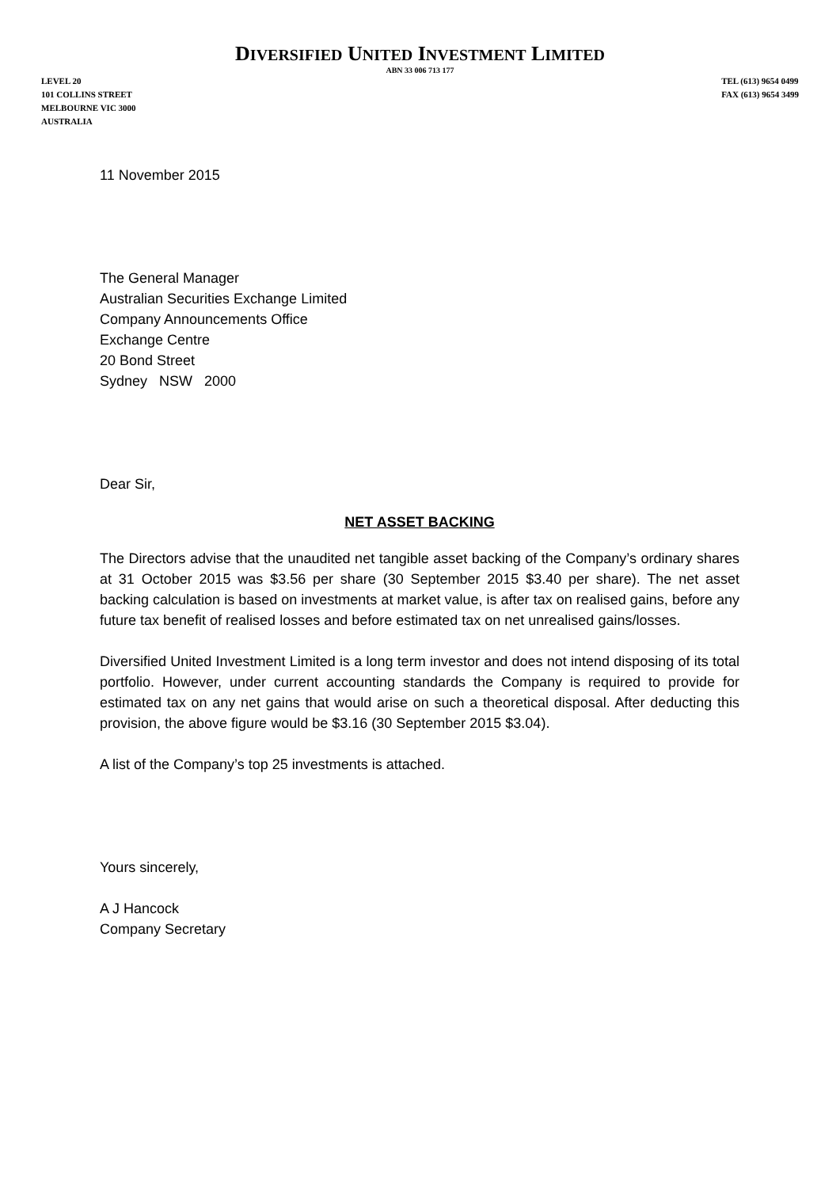DIVERSIFIED UNITED INVESTMENT LIMITED
ABN 33 006 713 177
LEVEL 20
101 COLLINS STREET
MELBOURNE VIC 3000
AUSTRALIA
TEL (613) 9654 0499
FAX (613) 9654 3499
11 November 2015
The General Manager
Australian Securities Exchange Limited
Company Announcements Office
Exchange Centre
20 Bond Street
Sydney NSW 2000
Dear Sir,
NET ASSET BACKING
The Directors advise that the unaudited net tangible asset backing of the Company’s ordinary shares at 31 October 2015 was $3.56 per share (30 September 2015 $3.40 per share). The net asset backing calculation is based on investments at market value, is after tax on realised gains, before any future tax benefit of realised losses and before estimated tax on net unrealised gains/losses.
Diversified United Investment Limited is a long term investor and does not intend disposing of its total portfolio. However, under current accounting standards the Company is required to provide for estimated tax on any net gains that would arise on such a theoretical disposal. After deducting this provision, the above figure would be $3.16 (30 September 2015 $3.04).
A list of the Company’s top 25 investments is attached.
Yours sincerely,
A J Hancock
Company Secretary